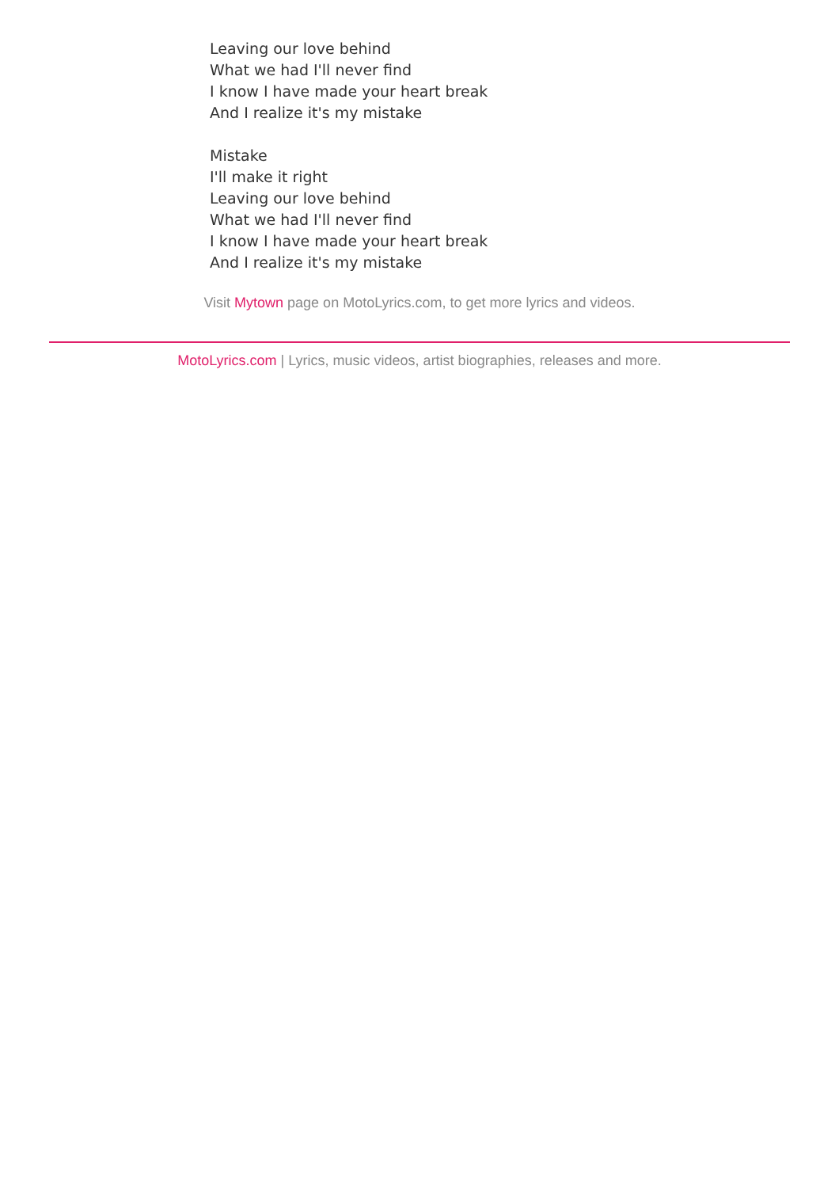Leaving our love behind
What we had I'll never find
I know I have made your heart break
And I realize it's my mistake
Mistake
I'll make it right
Leaving our love behind
What we had I'll never find
I know I have made your heart break
And I realize it's my mistake
Visit Mytown page on MotoLyrics.com, to get more lyrics and videos.
MotoLyrics.com | Lyrics, music videos, artist biographies, releases and more.